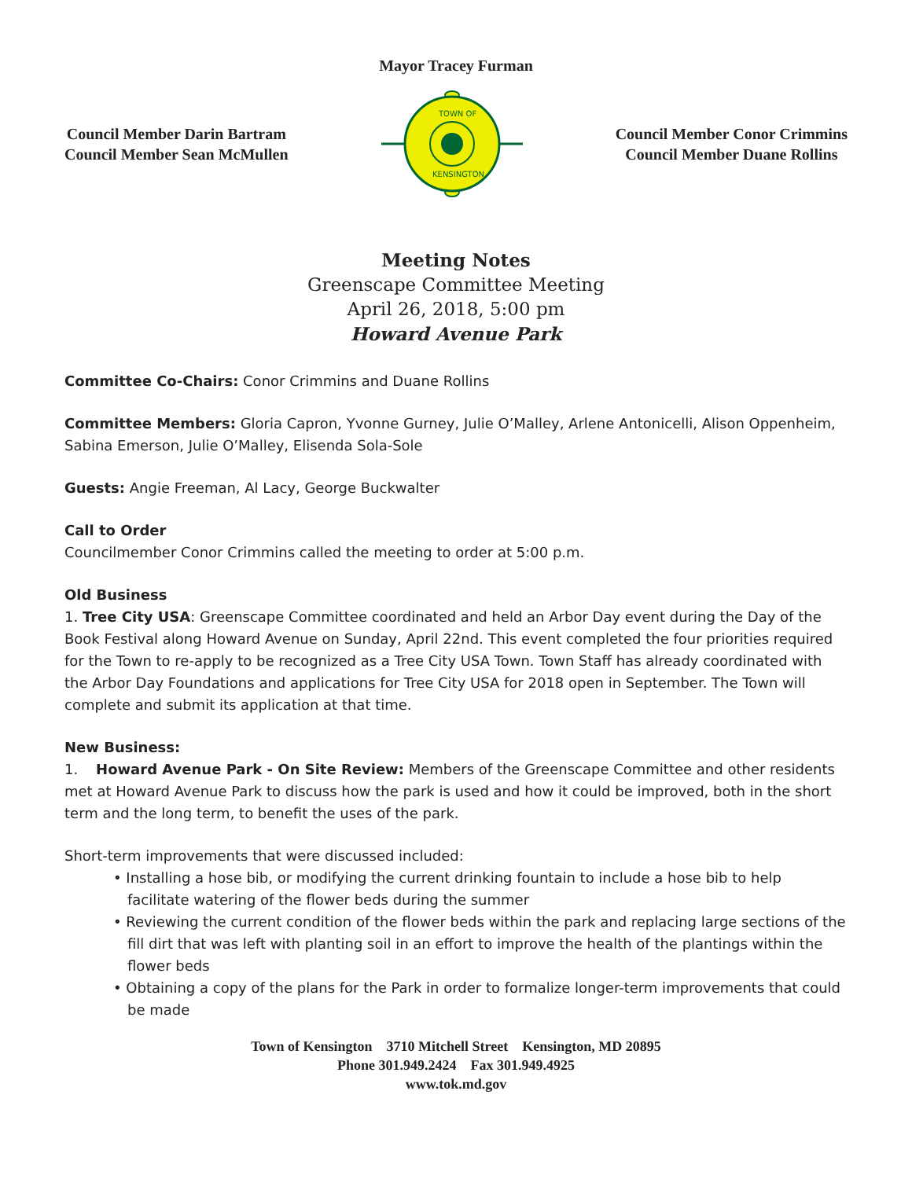Mayor Tracey Furman
Council Member Darin Bartram
Council Member Sean McMullen
TOWN OF
KENSINGTON
Council Member Conor Crimmins
Council Member Duane Rollins
Meeting Notes
Greenscape Committee Meeting
April 26, 2018, 5:00 pm
Howard Avenue Park
Committee Co-Chairs: Conor Crimmins and Duane Rollins
Committee Members: Gloria Capron, Yvonne Gurney, Julie O’Malley, Arlene Antonicelli, Alison Oppenheim, Sabina Emerson, Julie O’Malley, Elisenda Sola-Sole
Guests: Angie Freeman, Al Lacy, George Buckwalter
Call to Order
Councilmember Conor Crimmins called the meeting to order at 5:00 p.m.
Old Business
1. Tree City USA: Greenscape Committee coordinated and held an Arbor Day event during the Day of the Book Festival along Howard Avenue on Sunday, April 22nd. This event completed the four priorities required for the Town to re-apply to be recognized as a Tree City USA Town. Town Staff has already coordinated with the Arbor Day Foundations and applications for Tree City USA for 2018 open in September. The Town will complete and submit its application at that time.
New Business:
1. Howard Avenue Park - On Site Review: Members of the Greenscape Committee and other residents met at Howard Avenue Park to discuss how the park is used and how it could be improved, both in the short term and the long term, to benefit the uses of the park.
Short-term improvements that were discussed included:
• Installing a hose bib, or modifying the current drinking fountain to include a hose bib to help facilitate watering of the flower beds during the summer
• Reviewing the current condition of the flower beds within the park and replacing large sections of the fill dirt that was left with planting soil in an effort to improve the health of the plantings within the flower beds
• Obtaining a copy of the plans for the Park in order to formalize longer-term improvements that could be made
Town of Kensington 3710 Mitchell Street Kensington, MD 20895
Phone 301.949.2424 Fax 301.949.4925
www.tok.md.gov